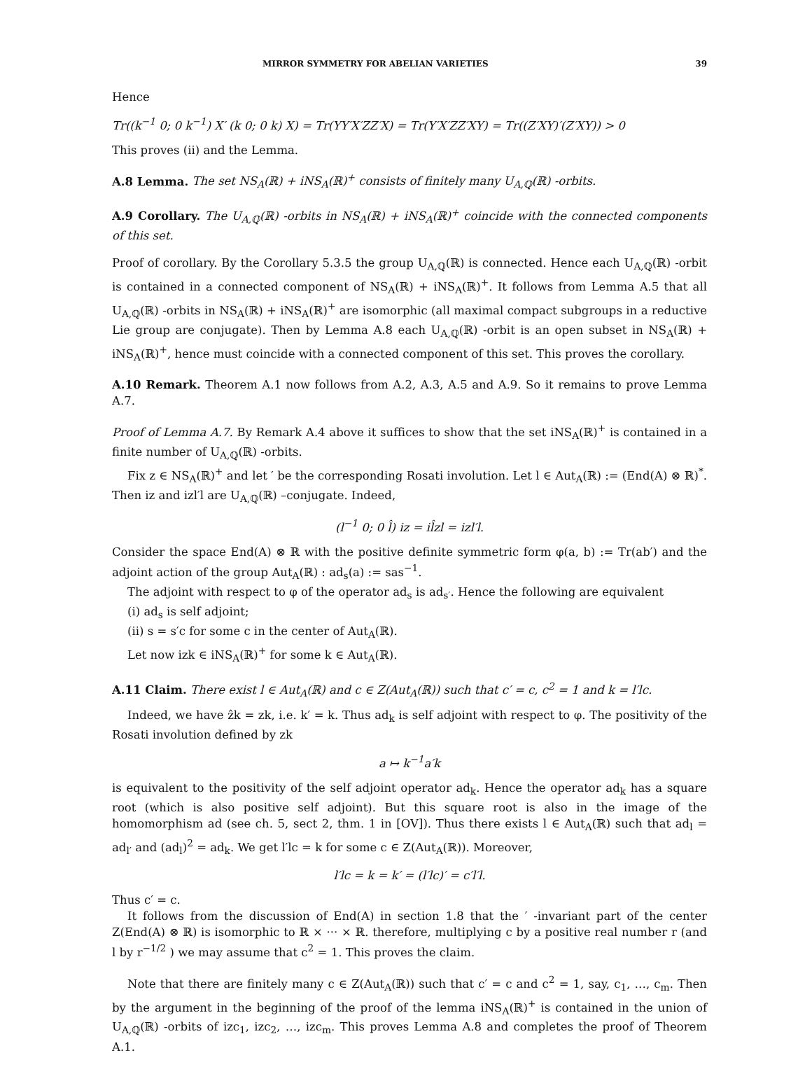MIRROR SYMMETRY FOR ABELIAN VARIETIES 39
Hence
Tr((k<sup>−1</sup> 0; 0 k<sup>−1</sup>) X′ (k 0; 0 k) X) = Tr(YY′X′ZZ′X) = Tr(Y′X′ZZ′XY) = Tr((Z′XY)′(Z′XY)) > 0
This proves (ii) and the Lemma.
A.8 Lemma. The set NS<sub>A</sub>(ℝ) + iNS<sub>A</sub>(ℝ)<sup>+</sup> consists of finitely many U<sub>A,ℚ</sub>(ℝ) -orbits.
A.9 Corollary. The U<sub>A,ℚ</sub>(ℝ) -orbits in NS<sub>A</sub>(ℝ) + iNS<sub>A</sub>(ℝ)<sup>+</sup> coincide with the connected components of this set.
Proof of corollary. By the Corollary 5.3.5 the group U<sub>A,ℚ</sub>(ℝ) is connected. Hence each U<sub>A,ℚ</sub>(ℝ) -orbit is contained in a connected component of NS<sub>A</sub>(ℝ) + iNS<sub>A</sub>(ℝ)<sup>+</sup>. It follows from Lemma A.5 that all U<sub>A,ℚ</sub>(ℝ) -orbits in NS<sub>A</sub>(ℝ) + iNS<sub>A</sub>(ℝ)<sup>+</sup> are isomorphic (all maximal compact subgroups in a reductive Lie group are conjugate). Then by Lemma A.8 each U<sub>A,ℚ</sub>(ℝ) -orbit is an open subset in NS<sub>A</sub>(ℝ) + iNS<sub>A</sub>(ℝ)<sup>+</sup>, hence must coincide with a connected component of this set. This proves the corollary.
A.10 Remark. Theorem A.1 now follows from A.2, A.3, A.5 and A.9. So it remains to prove Lemma A.7.
Proof of Lemma A.7. By Remark A.4 above it suffices to show that the set iNS<sub>A</sub>(ℝ)<sup>+</sup> is contained in a finite number of U<sub>A,ℚ</sub>(ℝ) -orbits.
Fix z ∈ NS<sub>A</sub>(ℝ)<sup>+</sup> and let ′ be the corresponding Rosati involution. Let l ∈ Aut<sub>A</sub>(ℝ) := (End(A) ⊗ ℝ)<sup>*</sup>. Then iz and izl′l are U<sub>A,ℚ</sub>(ℝ) –conjugate. Indeed,
(l<sup>−1</sup> 0; 0 l̂) iz = il̂zl = izl′l.
Consider the space End(A) ⊗ ℝ with the positive definite symmetric form φ(a, b) := Tr(ab′) and the adjoint action of the group Aut<sub>A</sub>(ℝ) : ad<sub>s</sub>(a) := sas<sup>−1</sup>.
The adjoint with respect to φ of the operator ad<sub>s</sub> is ad<sub>s′</sub>. Hence the following are equivalent
(i) ad<sub>s</sub> is self adjoint;
(ii) s = s′c for some c in the center of Aut<sub>A</sub>(ℝ).
Let now izk ∈ iNS<sub>A</sub>(ℝ)<sup>+</sup> for some k ∈ Aut<sub>A</sub>(ℝ).
A.11 Claim. There exist l ∈ Aut<sub>A</sub>(ℝ) and c ∈ Z(Aut<sub>A</sub>(ℝ)) such that c′ = c, c<sup>2</sup> = 1 and k = l′lc.
Indeed, we have ẑk = zk, i.e. k′ = k. Thus ad<sub>k</sub> is self adjoint with respect to φ. The positivity of the Rosati involution defined by zk
a ↦ k<sup>−1</sup>a′k
is equivalent to the positivity of the self adjoint operator ad<sub>k</sub>. Hence the operator ad<sub>k</sub> has a square root (which is also positive self adjoint). But this square root is also in the image of the homomorphism ad (see ch. 5, sect 2, thm. 1 in [OV]). Thus there exists l ∈ Aut<sub>A</sub>(ℝ) such that ad<sub>l</sub> = ad<sub>l′</sub> and (ad<sub>l</sub>)<sup>2</sup> = ad<sub>k</sub>. We get l′lc = k for some c ∈ Z(Aut<sub>A</sub>(ℝ)). Moreover,
l′lc = k = k′ = (l′lc)′ = c′l′l.
Thus c′ = c.
It follows from the discussion of End(A) in section 1.8 that the ′ -invariant part of the center Z(End(A) ⊗ ℝ) is isomorphic to ℝ × ··· × ℝ. therefore, multiplying c by a positive real number r (and l by r<sup>−1/2</sup> ) we may assume that c<sup>2</sup> = 1. This proves the claim.
Note that there are finitely many c ∈ Z(Aut<sub>A</sub>(ℝ)) such that c′ = c and c<sup>2</sup> = 1, say, c<sub>1</sub>, …, c<sub>m</sub>. Then by the argument in the beginning of the proof of the lemma iNS<sub>A</sub>(ℝ)<sup>+</sup> is contained in the union of U<sub>A,ℚ</sub>(ℝ) -orbits of izc<sub>1</sub>, izc<sub>2</sub>, …, izc<sub>m</sub>. This proves Lemma A.8 and completes the proof of Theorem A.1.